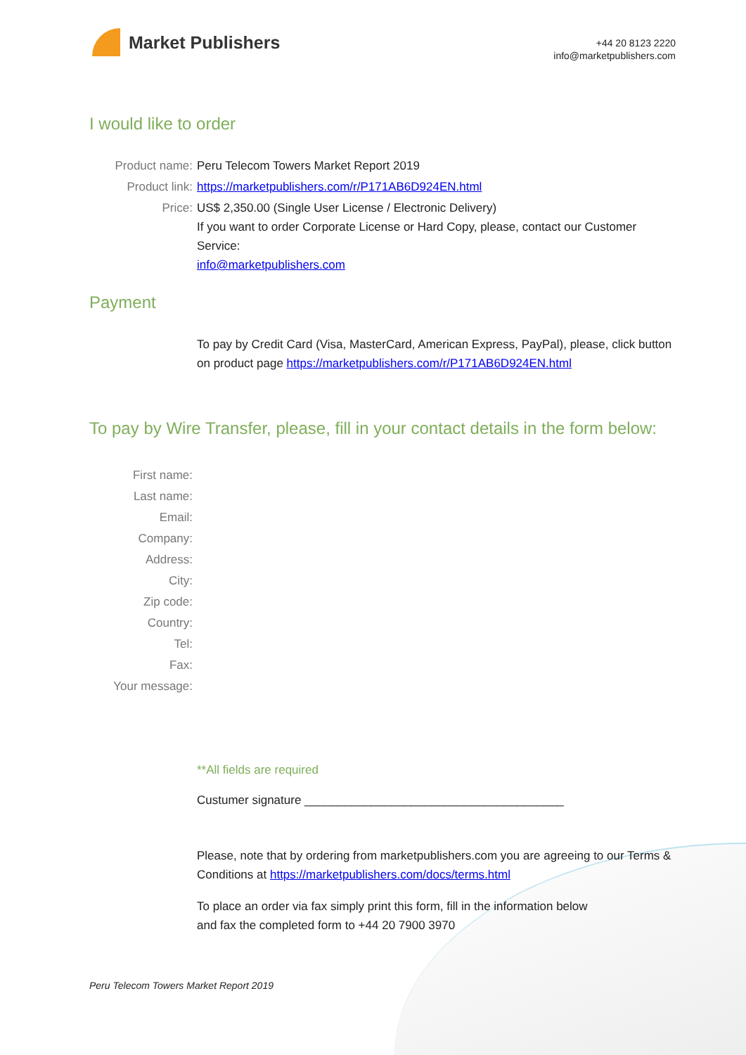Market Publishers
+44 20 8123 2220
info@marketpublishers.com
I would like to order
Product name: Peru Telecom Towers Market Report 2019
Product link: https://marketpublishers.com/r/P171AB6D924EN.html
Price: US$ 2,350.00 (Single User License / Electronic Delivery)
If you want to order Corporate License or Hard Copy, please, contact our Customer Service:
info@marketpublishers.com
Payment
To pay by Credit Card (Visa, MasterCard, American Express, PayPal), please, click button on product page https://marketpublishers.com/r/P171AB6D924EN.html
To pay by Wire Transfer, please, fill in your contact details in the form below:
First name:
Last name:
Email:
Company:
Address:
City:
Zip code:
Country:
Tel:
Fax:
Your message:
**All fields are required
Custumer signature _______________________________________
Please, note that by ordering from marketpublishers.com you are agreeing to our Terms & Conditions at https://marketpublishers.com/docs/terms.html
To place an order via fax simply print this form, fill in the information below
and fax the completed form to +44 20 7900 3970
Peru Telecom Towers Market Report 2019